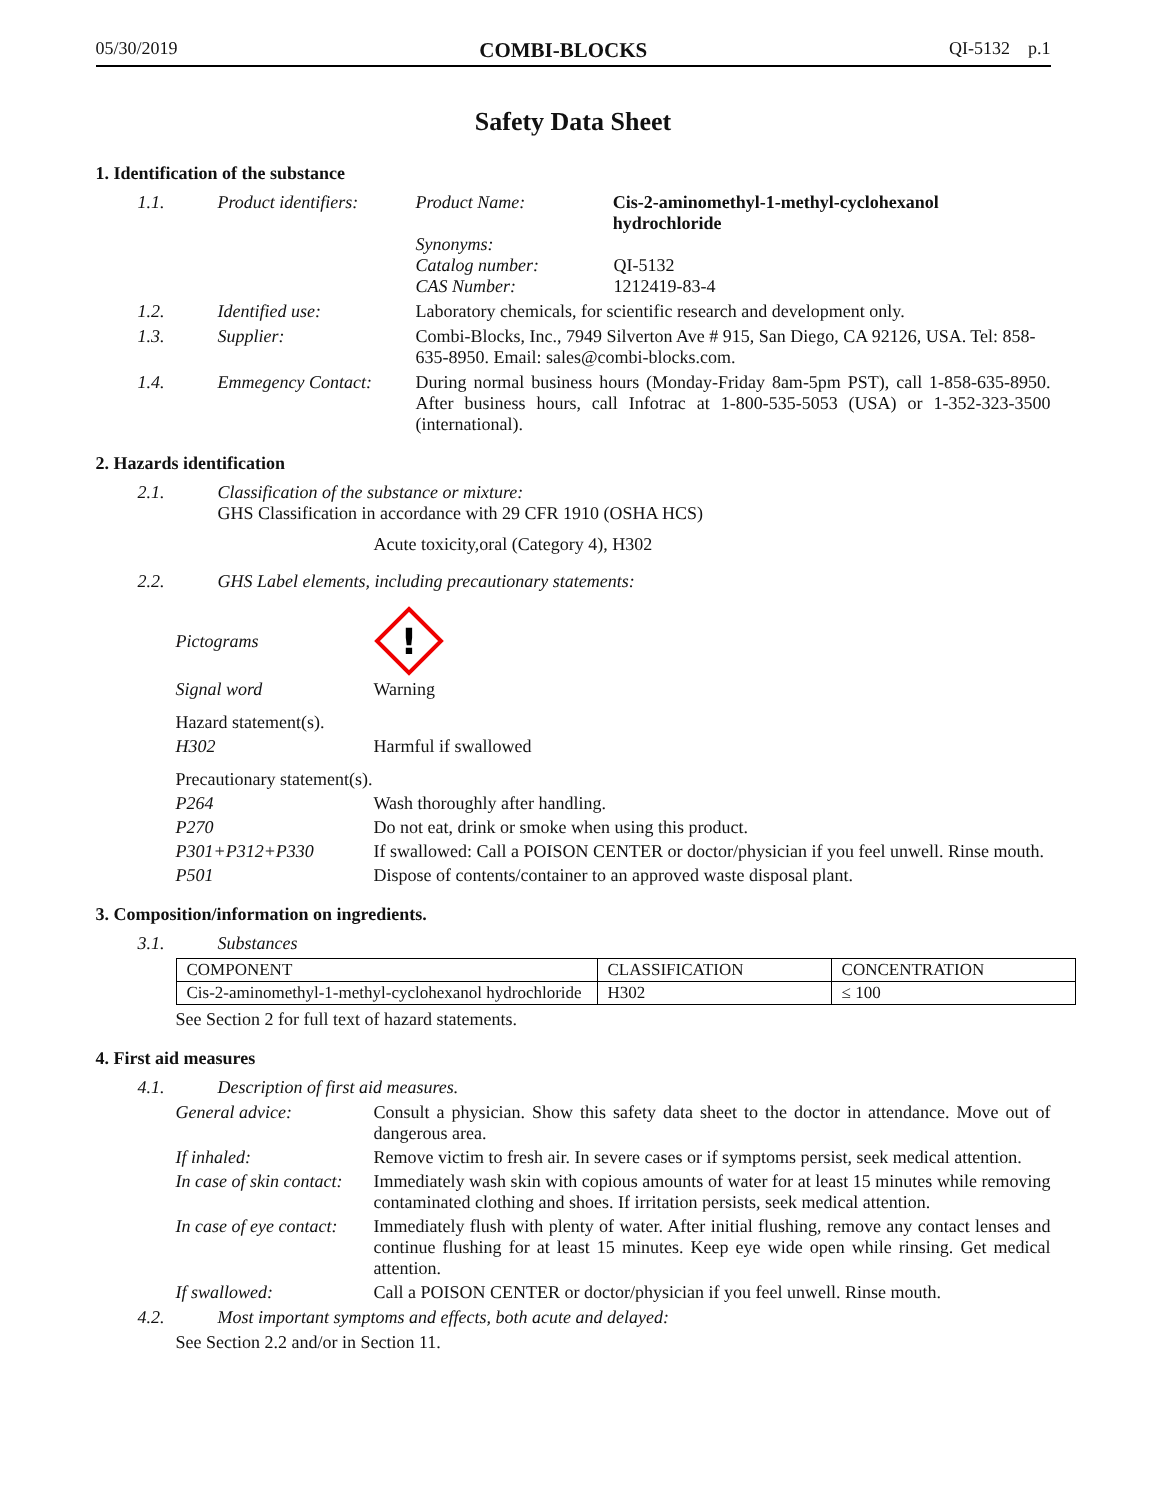05/30/2019 COMBI-BLOCKS QI-5132 p.1
Safety Data Sheet
1. Identification of the substance
1.1. Product identifiers:
Product Name: Cis-2-aminomethyl-1-methyl-cyclohexanol hydrochloride
Synonyms:
Catalog number: QI-5132
CAS Number: 1212419-83-4
1.2. Identified use: Laboratory chemicals, for scientific research and development only.
1.3. Supplier: Combi-Blocks, Inc., 7949 Silverton Ave # 915, San Diego, CA 92126, USA. Tel: 858-635-8950. Email: sales@combi-blocks.com.
1.4. Emmegency Contact: During normal business hours (Monday-Friday 8am-5pm PST), call 1-858-635-8950. After business hours, call Infotrac at 1-800-535-5053 (USA) or 1-352-323-3500 (international).
2. Hazards identification
2.1. Classification of the substance or mixture:
GHS Classification in accordance with 29 CFR 1910 (OSHA HCS)
Acute toxicity,oral (Category 4), H302
2.2. GHS Label elements, including precautionary statements:
Pictograms
!
Signal word Warning
Hazard statement(s).
H302 Harmful if swallowed
Precautionary statement(s).
P264 Wash thoroughly after handling.
P270 Do not eat, drink or smoke when using this product.
P301+P312+P330 If swallowed: Call a POISON CENTER or doctor/physician if you feel unwell. Rinse mouth.
P501 Dispose of contents/container to an approved waste disposal plant.
3. Composition/information on ingredients.
3.1. Substances
| COMPONENT | CLASSIFICATION | CONCENTRATION |
| --- | --- | --- |
| Cis-2-aminomethyl-1-methyl-cyclohexanol hydrochloride | H302 | ≤ 100 |
See Section 2 for full text of hazard statements.
4. First aid measures
4.1. Description of first aid measures.
General advice: Consult a physician. Show this safety data sheet to the doctor in attendance. Move out of dangerous area.
If inhaled: Remove victim to fresh air. In severe cases or if symptoms persist, seek medical attention.
In case of skin contact: Immediately wash skin with copious amounts of water for at least 15 minutes while removing contaminated clothing and shoes. If irritation persists, seek medical attention.
In case of eye contact: Immediately flush with plenty of water. After initial flushing, remove any contact lenses and continue flushing for at least 15 minutes. Keep eye wide open while rinsing. Get medical attention.
If swallowed: Call a POISON CENTER or doctor/physician if you feel unwell. Rinse mouth.
4.2. Most important symptoms and effects, both acute and delayed:
See Section 2.2 and/or in Section 11.